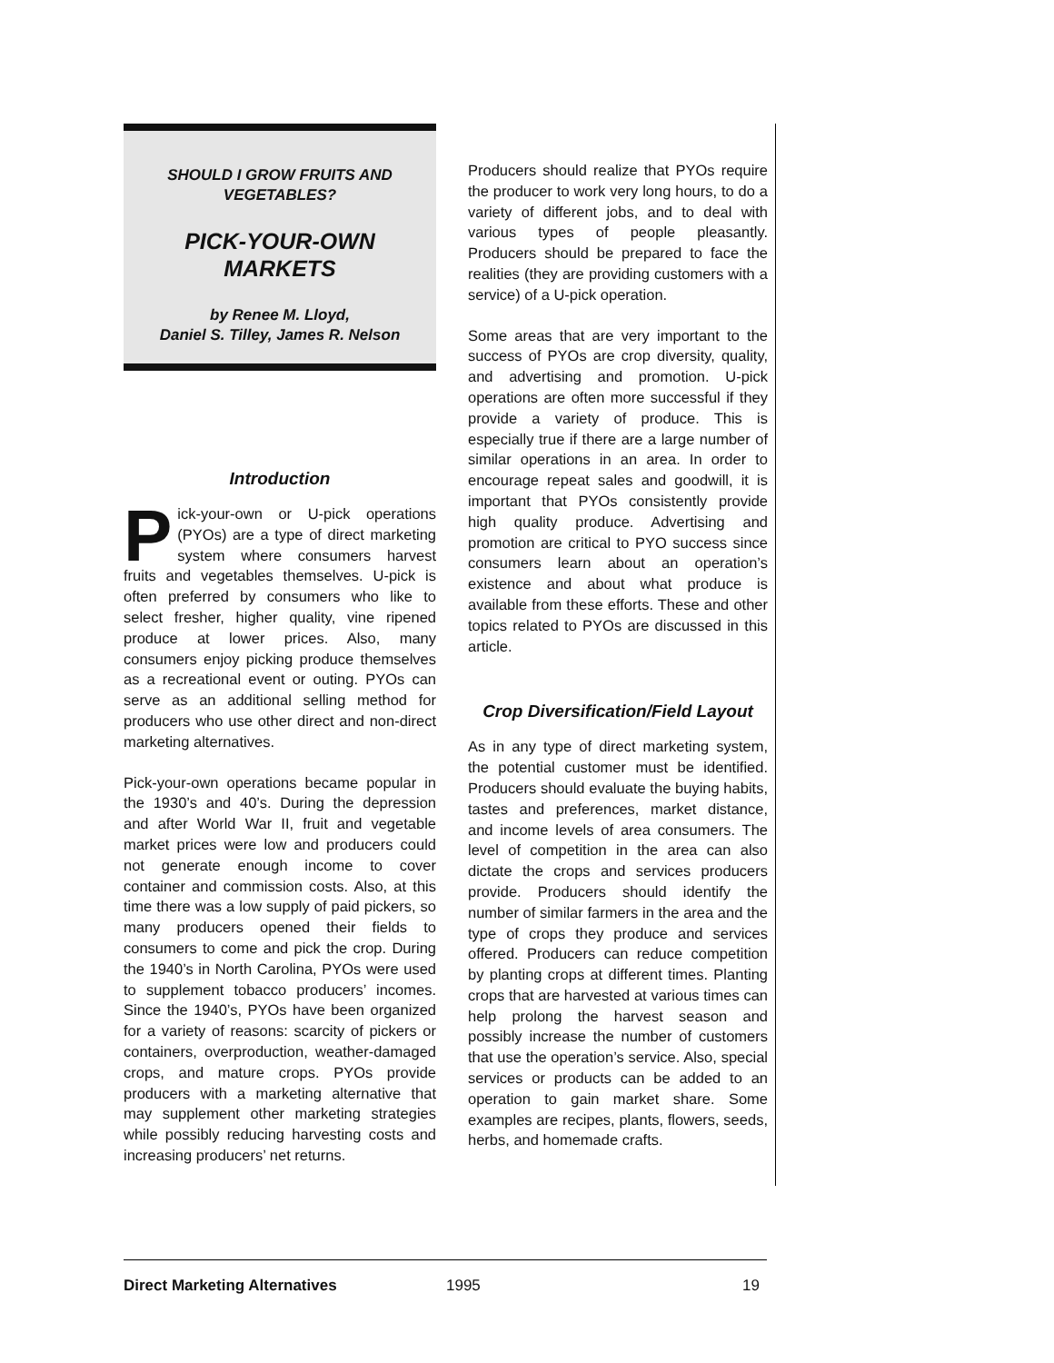SHOULD I GROW FRUITS AND VEGETABLES?
PICK-YOUR-OWN MARKETS
by Renee M. Lloyd,
Daniel S. Tilley, James R. Nelson
Introduction
Pick-your-own or U-pick operations (PYOs) are a type of direct marketing system where consumers harvest fruits and vegetables themselves. U-pick is often preferred by consumers who like to select fresher, higher quality, vine ripened produce at lower prices. Also, many consumers enjoy picking produce themselves as a recreational event or outing. PYOs can serve as an additional selling method for producers who use other direct and non-direct marketing alternatives.
Pick-your-own operations became popular in the 1930’s and 40’s. During the depression and after World War II, fruit and vegetable market prices were low and producers could not generate enough income to cover container and commission costs. Also, at this time there was a low supply of paid pickers, so many producers opened their fields to consumers to come and pick the crop. During the 1940’s in North Carolina, PYOs were used to supplement tobacco producers’ incomes. Since the 1940’s, PYOs have been organized for a variety of reasons: scarcity of pickers or containers, overproduction, weather-damaged crops, and mature crops. PYOs provide producers with a marketing alternative that may supplement other marketing strategies while possibly reducing harvesting costs and increasing producers’ net returns.
Producers should realize that PYOs require the producer to work very long hours, to do a variety of different jobs, and to deal with various types of people pleasantly. Producers should be prepared to face the realities (they are providing customers with a service) of a U-pick operation.
Some areas that are very important to the success of PYOs are crop diversity, quality, and advertising and promotion. U-pick operations are often more successful if they provide a variety of produce. This is especially true if there are a large number of similar operations in an area. In order to encourage repeat sales and goodwill, it is important that PYOs consistently provide high quality produce. Advertising and promotion are critical to PYO success since consumers learn about an operation’s existence and about what produce is available from these efforts. These and other topics related to PYOs are discussed in this article.
Crop Diversification/Field Layout
As in any type of direct marketing system, the potential customer must be identified. Producers should evaluate the buying habits, tastes and preferences, market distance, and income levels of area consumers. The level of competition in the area can also dictate the crops and services producers provide. Producers should identify the number of similar farmers in the area and the type of crops they produce and services offered. Producers can reduce competition by planting crops at different times. Planting crops that are harvested at various times can help prolong the harvest season and possibly increase the number of customers that use the operation’s service. Also, special services or products can be added to an operation to gain market share. Some examples are recipes, plants, flowers, seeds, herbs, and homemade crafts.
Direct Marketing Alternatives 1995 19